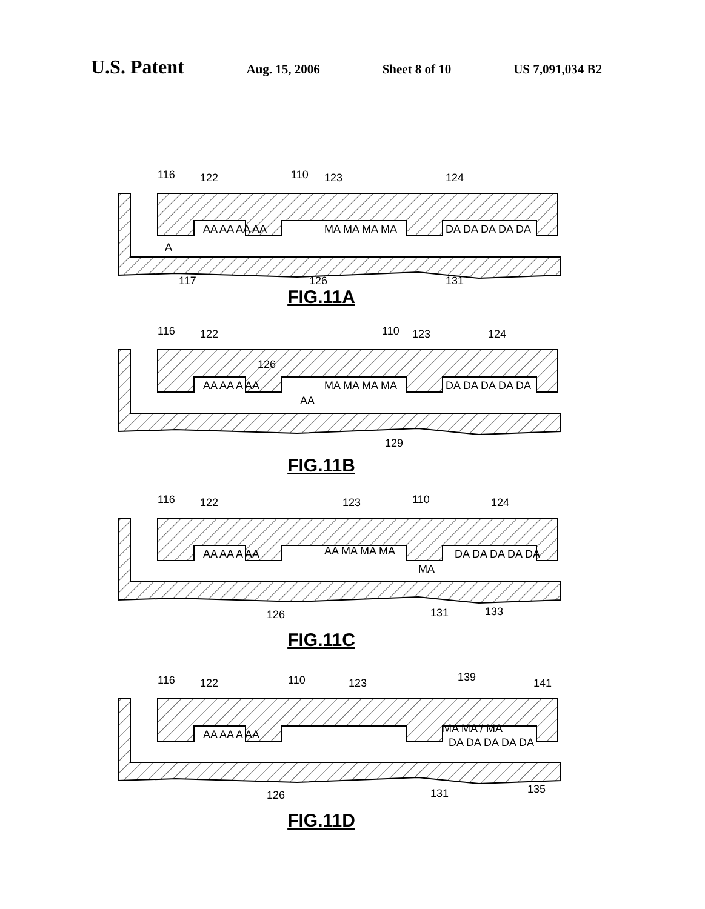U.S. Patent
Aug. 15, 2006 Sheet 8 of 10 US 7,091,034 B2
116
122
110
123
124
AA AA AA AA
MA MA MA MA
DA DA DA DA DA
A
117
126
131
FIG.11A
116
122
126
110
123
124
AA AA A AA
MA MA MA MA
DA DA DA DA DA
AA
129
FIG.11B
116
122
123
110
124
AA AA A AA
AA MA MA MA
DA DA DA DA DA
MA
126
131
133
FIG.11C
116
122
110
123
139
141
AA AA A AA
MA MA / MA
DA DA DA DA DA
126
131
135
FIG.11D